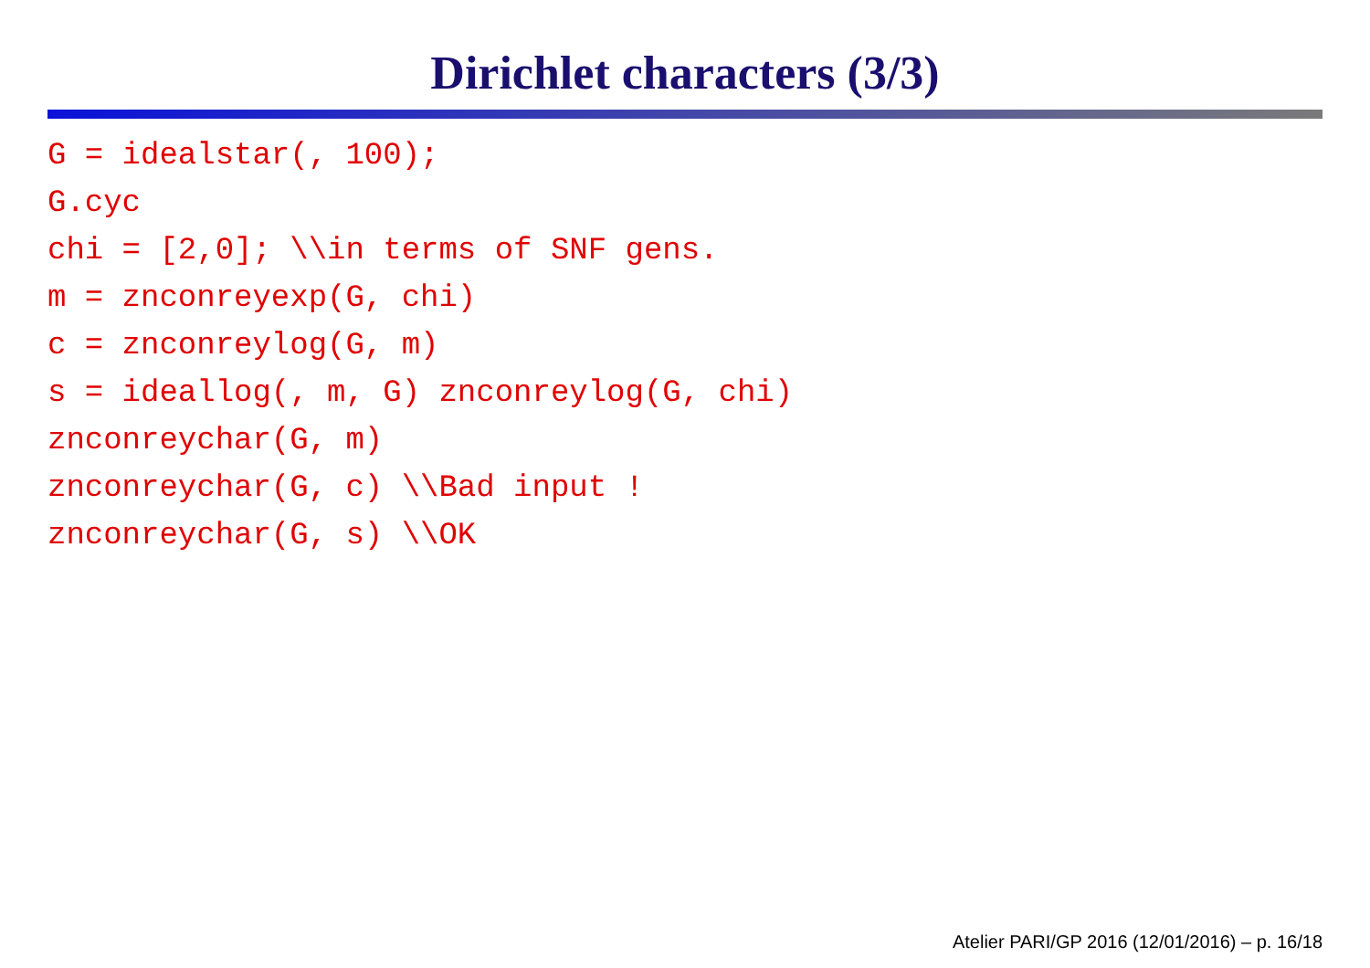Dirichlet characters (3/3)
G = idealstar(, 100); G.cyc chi = [2,0]; \\in terms of SNF gens. m = znconreyexp(G, chi) c = znconreylog(G, m) s = ideallog(, m, G) znconreylog(G, chi) znconreychar(G, m) znconreychar(G, c) \\Bad input ! znconreychar(G, s) \\OK
Atelier PARI/GP 2016 (12/01/2016) – p. 16/18